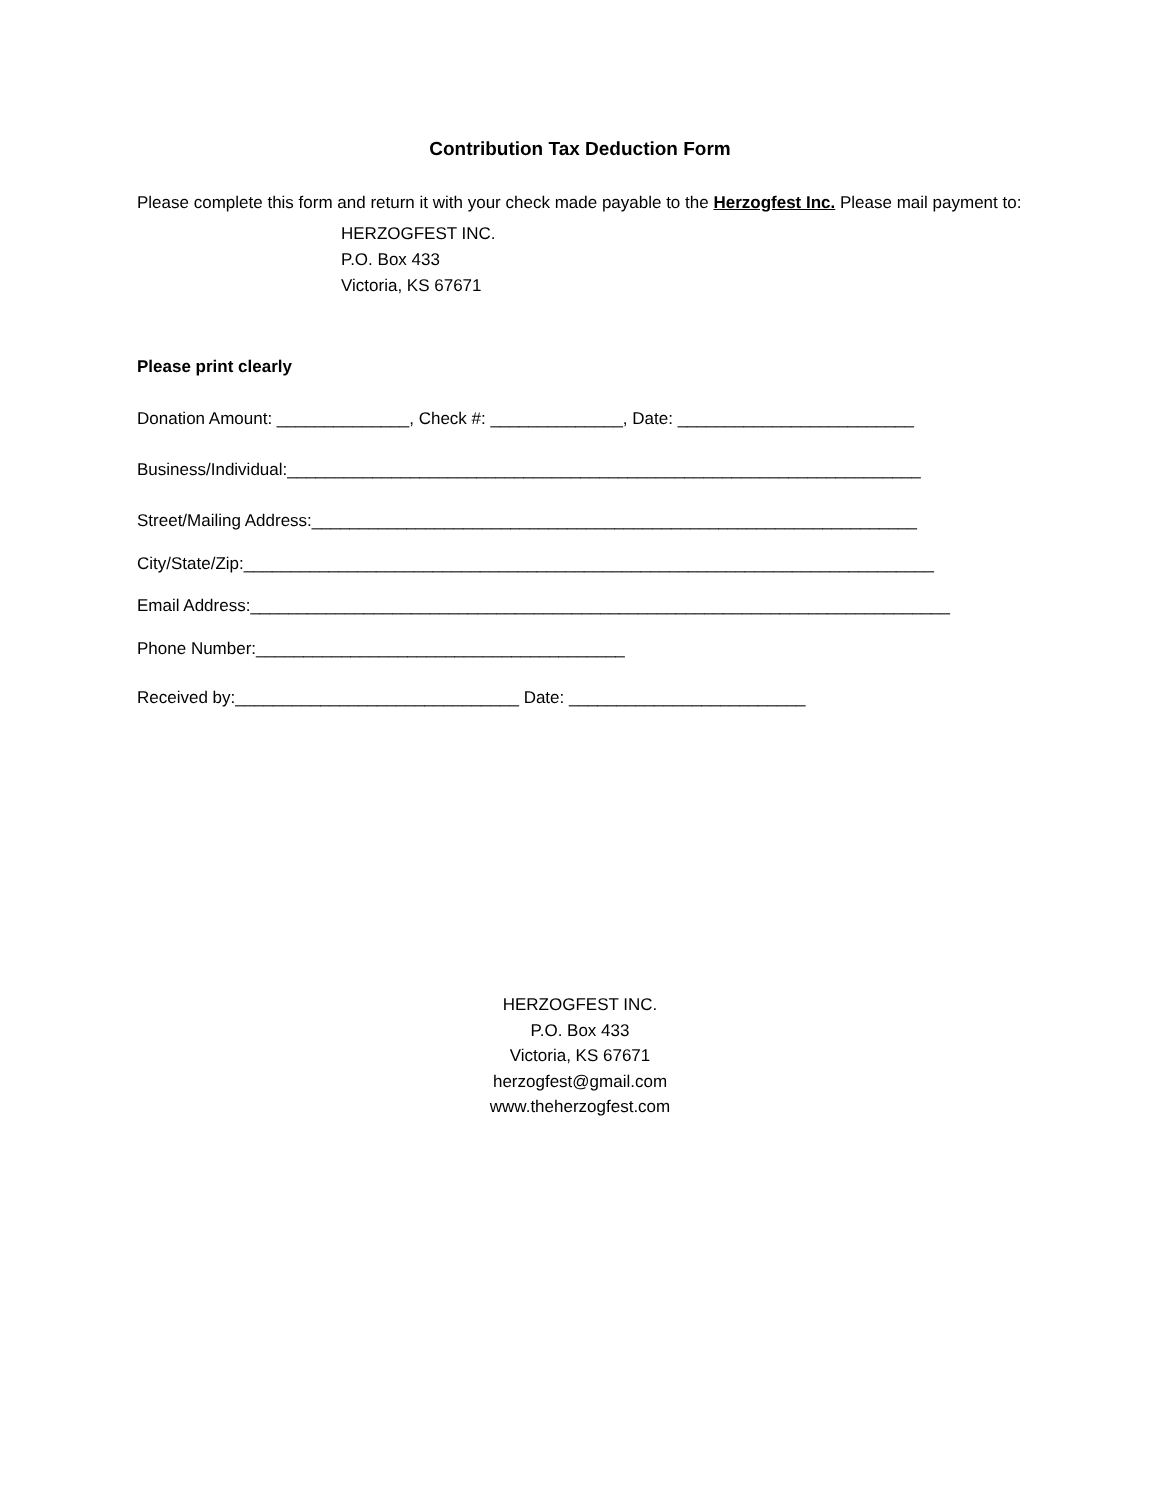Contribution Tax Deduction Form
Please complete this form and return it with your check made payable to the Herzogfest Inc. Please mail payment to:
HERZOGFEST INC.
P.O. Box 433
Victoria, KS 67671
Please print clearly
Donation Amount: ______________, Check #: ______________, Date: _________________________
Business/Individual:___________________________________________________________________
Street/Mailing Address:________________________________________________________________
City/State/Zip:_________________________________________________________________________
Email Address:__________________________________________________________________________
Phone Number:_______________________________________
Received by:______________________________ Date: _________________________
HERZOGFEST INC.
P.O. Box 433
Victoria, KS 67671
herzogfest@gmail.com
www.theherzogfest.com